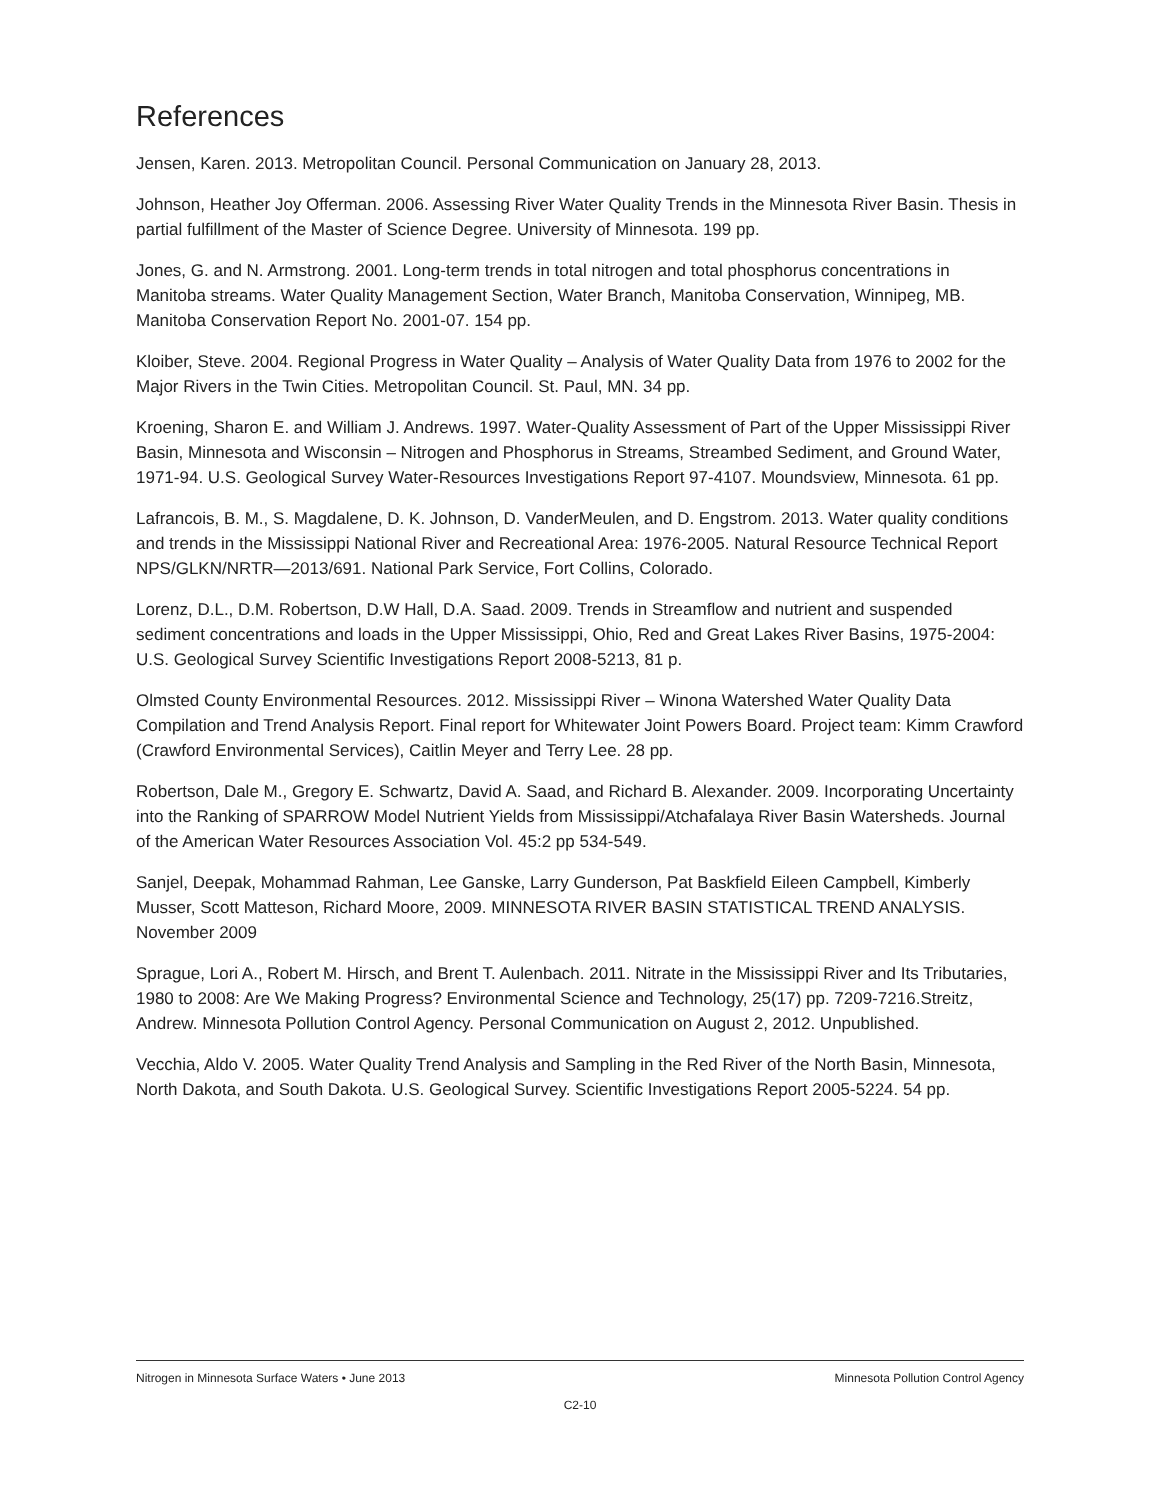References
Jensen, Karen. 2013. Metropolitan Council. Personal Communication on January 28, 2013.
Johnson, Heather Joy Offerman. 2006. Assessing River Water Quality Trends in the Minnesota River Basin. Thesis in partial fulfillment of the Master of Science Degree. University of Minnesota. 199 pp.
Jones, G. and N. Armstrong. 2001. Long-term trends in total nitrogen and total phosphorus concentrations in Manitoba streams. Water Quality Management Section, Water Branch, Manitoba Conservation, Winnipeg, MB. Manitoba Conservation Report No. 2001-07. 154 pp.
Kloiber, Steve. 2004. Regional Progress in Water Quality – Analysis of Water Quality Data from 1976 to 2002 for the Major Rivers in the Twin Cities. Metropolitan Council. St. Paul, MN. 34 pp.
Kroening, Sharon E. and William J. Andrews. 1997. Water-Quality Assessment of Part of the Upper Mississippi River Basin, Minnesota and Wisconsin – Nitrogen and Phosphorus in Streams, Streambed Sediment, and Ground Water, 1971-94. U.S. Geological Survey Water-Resources Investigations Report 97-4107. Moundsview, Minnesota. 61 pp.
Lafrancois, B. M., S. Magdalene, D. K. Johnson, D. VanderMeulen, and D. Engstrom. 2013. Water quality conditions and trends in the Mississippi National River and Recreational Area: 1976-2005. Natural Resource Technical Report NPS/GLKN/NRTR—2013/691. National Park Service, Fort Collins, Colorado.
Lorenz, D.L., D.M. Robertson, D.W Hall, D.A. Saad. 2009. Trends in Streamflow and nutrient and suspended sediment concentrations and loads in the Upper Mississippi, Ohio, Red and Great Lakes River Basins, 1975-2004: U.S. Geological Survey Scientific Investigations Report 2008-5213, 81 p.
Olmsted County Environmental Resources. 2012. Mississippi River – Winona Watershed Water Quality Data Compilation and Trend Analysis Report. Final report for Whitewater Joint Powers Board. Project team: Kimm Crawford (Crawford Environmental Services), Caitlin Meyer and Terry Lee. 28 pp.
Robertson, Dale M., Gregory E. Schwartz, David A. Saad, and Richard B. Alexander. 2009. Incorporating Uncertainty into the Ranking of SPARROW Model Nutrient Yields from Mississippi/Atchafalaya River Basin Watersheds. Journal of the American Water Resources Association Vol. 45:2 pp 534-549.
Sanjel, Deepak, Mohammad Rahman, Lee Ganske, Larry Gunderson, Pat Baskfield Eileen Campbell, Kimberly Musser, Scott Matteson, Richard Moore, 2009. MINNESOTA RIVER BASIN STATISTICAL TREND ANALYSIS. November 2009
Sprague, Lori A., Robert M. Hirsch, and Brent T. Aulenbach. 2011. Nitrate in the Mississippi River and Its Tributaries, 1980 to 2008: Are We Making Progress? Environmental Science and Technology, 25(17) pp. 7209-7216.Streitz, Andrew. Minnesota Pollution Control Agency. Personal Communication on August 2, 2012. Unpublished.
Vecchia, Aldo V. 2005. Water Quality Trend Analysis and Sampling in the Red River of the North Basin, Minnesota, North Dakota, and South Dakota. U.S. Geological Survey. Scientific Investigations Report 2005-5224. 54 pp.
Nitrogen in Minnesota Surface Waters • June 2013 Minnesota Pollution Control Agency
C2-10